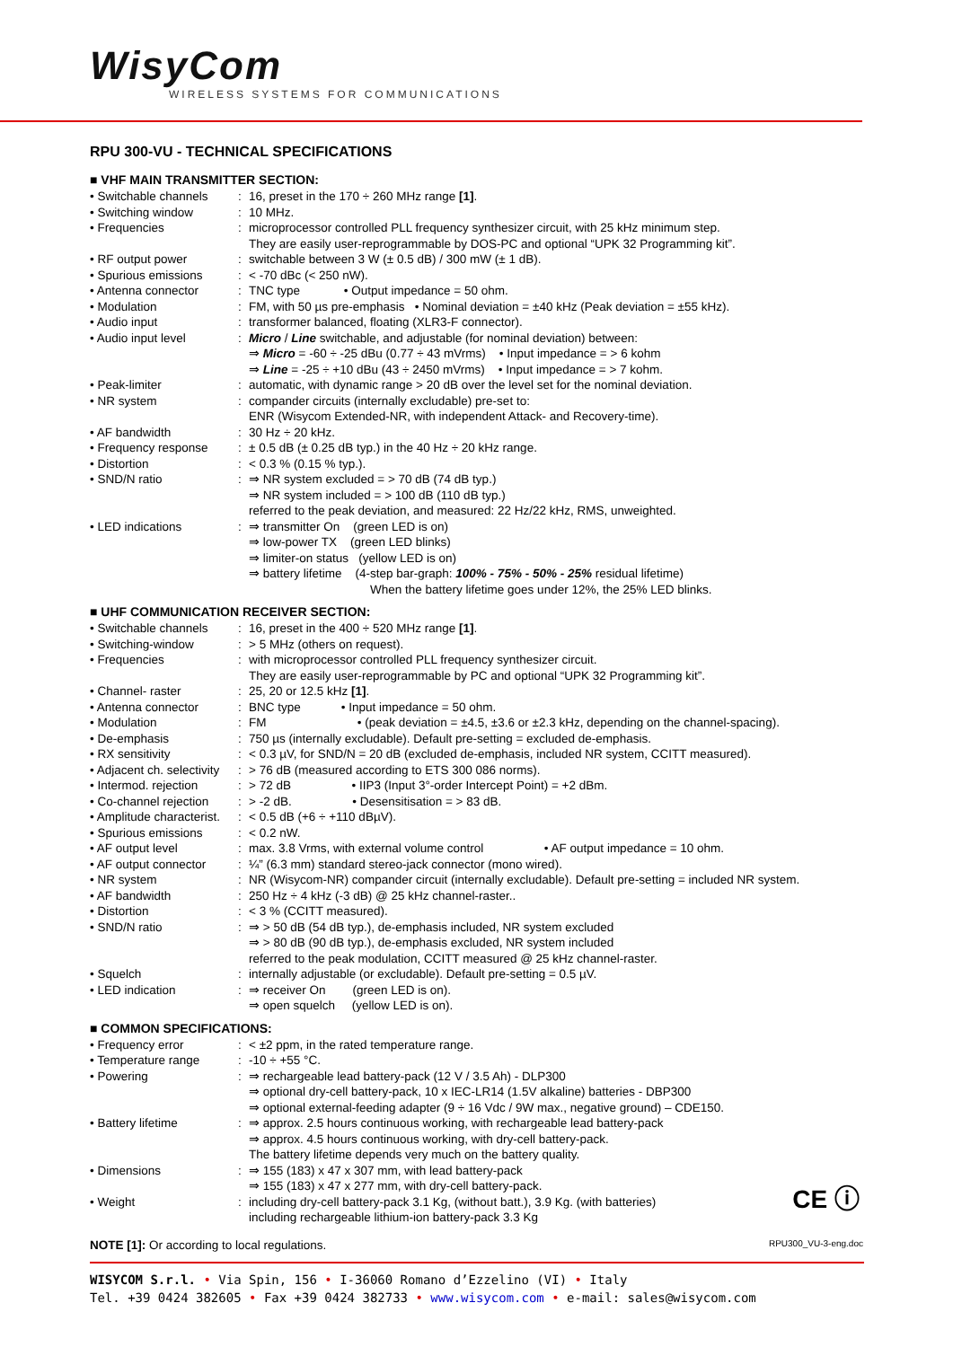WisyCom
WIRELESS SYSTEMS FOR COMMUNICATIONS
RPU 300-VU - TECHNICAL SPECIFICATIONS
■ VHF MAIN TRANSMITTER SECTION:
| • Switchable channels | : | 16, preset in the 170 ÷ 260 MHz range [1] . |
| • Switching window | : | 10 MHz. |
| • Frequencies | : | microprocessor controlled PLL frequency synthesizer circuit, with 25 kHz minimum step. They are easily user-reprogrammable by DOS-PC and optional “UPK 32 Programming kit”. |
| • RF output power | : | switchable between 3 W (± 0.5 dB) / 300 mW (± 1 dB). |
| • Spurious emissions | : | < -70 dBc (< 250 nW). |
| • Antenna connector | : | TNC type • Output impedance = 50 ohm. |
| • Modulation | : | FM, with 50 µs pre-emphasis • Nominal deviation = ±40 kHz (Peak deviation = ±55 kHz). |
| • Audio input | : | transformer balanced, floating (XLR3-F connector). |
| • Audio input level | : | Micro / Line switchable, and adjustable (for nominal deviation) between: ⇒ Micro = -60 ÷ -25 dBu (0.77 ÷ 43 mVrms) • Input impedance = > 6 kohm ⇒ Line = -25 ÷ +10 dBu (43 ÷ 2450 mVrms) • Input impedance = > 7 kohm. |
| • Peak-limiter | : | automatic, with dynamic range > 20 dB over the level set for the nominal deviation. |
| • NR system | : | compander circuits (internally excludable) pre-set to: ENR (Wisycom Extended-NR, with independent Attack- and Recovery-time). |
| • AF bandwidth | : | 30 Hz ÷ 20 kHz. |
| • Frequency response | : | ± 0.5 dB (± 0.25 dB typ.) in the 40 Hz ÷ 20 kHz range. |
| • Distortion | : | < 0.3 % (0.15 % typ.). |
| • SND/N ratio | : | ⇒ NR system excluded = > 70 dB (74 dB typ.) ⇒ NR system included = > 100 dB (110 dB typ.) referred to the peak deviation, and measured: 22 Hz/22 kHz, RMS, unweighted. |
| • LED indications | : | ⇒ transmitter On (green LED is on) ⇒ low-power TX (green LED blinks) ⇒ limiter-on status (yellow LED is on) ⇒ battery lifetime (4-step bar-graph: 100% - 75% - 50% - 25% residual lifetime) When the battery lifetime goes under 12%, the 25% LED blinks. |
■ UHF COMMUNICATION RECEIVER SECTION:
| • Switchable channels | : | 16, preset in the 400 ÷ 520 MHz range [1] . |
| • Switching-window | : | > 5 MHz (others on request). |
| • Frequencies | : | with microprocessor controlled PLL frequency synthesizer circuit. They are easily user-reprogrammable by PC and optional “UPK 32 Programming kit”. |
| • Channel- raster | : | 25, 20 or 12.5 kHz [1] . |
| • Antenna connector | : | BNC type • Input impedance = 50 ohm. |
| • Modulation | : | FM • (peak deviation = ±4.5, ±3.6 or ±2.3 kHz, depending on the channel-spacing). |
| • De-emphasis | : | 750 µs (internally excludable). Default pre-setting = excluded de-emphasis. |
| • RX sensitivity | : | < 0.3 µV, for SND/N = 20 dB (excluded de-emphasis, included NR system, CCITT measured). |
| • Adjacent ch. selectivity | : | > 76 dB (measured according to ETS 300 086 norms). |
| • Intermod. rejection | : | > 72 dB • IIP3 (Input 3°-order Intercept Point) = +2 dBm. |
| • Co-channel rejection | : | > -2 dB. • Desensitisation = > 83 dB. |
| • Amplitude characterist. | : | < 0.5 dB (+6 ÷ +110 dBµV). |
| • Spurious emissions | : | < 0.2 nW. |
| • AF output level | : | max. 3.8 Vrms, with external volume control • AF output impedance = 10 ohm. |
| • AF output connector | : | ¼” (6.3 mm) standard stereo-jack connector (mono wired). |
| • NR system | : | NR (Wisycom-NR) compander circuit (internally excludable). Default pre-setting = included NR system. |
| • AF bandwidth | : | 250 Hz ÷ 4 kHz (-3 dB) @ 25 kHz channel-raster.. |
| • Distortion | : | < 3 % (CCITT measured). |
| • SND/N ratio | : | ⇒ > 50 dB (54 dB typ.), de-emphasis included, NR system excluded ⇒ > 80 dB (90 dB typ.), de-emphasis excluded, NR system included referred to the peak modulation, CCITT measured @ 25 kHz channel-raster. |
| • Squelch | : | internally adjustable (or excludable). Default pre-setting = 0.5 µV. |
| • LED indication | : | ⇒ receiver On (green LED is on). ⇒ open squelch (yellow LED is on). |
■ COMMON SPECIFICATIONS:
| • Frequency error | : | < ±2 ppm, in the rated temperature range. |
| • Temperature range | : | -10 ÷ +55 °C. |
| • Powering | : | ⇒ rechargeable lead battery-pack (12 V / 3.5 Ah) - DLP300 ⇒ optional dry-cell battery-pack, 10 x IEC-LR14 (1.5V alkaline) batteries - DBP300 ⇒ optional external-feeding adapter (9 ÷ 16 Vdc / 9W max., negative ground) – CDE150. |
| • Battery lifetime | : | ⇒ approx. 2.5 hours continuous working, with rechargeable lead battery-pack ⇒ approx. 4.5 hours continuous working, with dry-cell battery-pack. The battery lifetime depends very much on the battery quality. |
| • Dimensions | : | ⇒ 155 (183) x 47 x 307 mm, with lead battery-pack ⇒ 155 (183) x 47 x 277 mm, with dry-cell battery-pack. |
| • Weight | : | including dry-cell battery-pack 3.1 Kg, (without batt.), 3.9 Kg. (with batteries) including rechargeable lithium-ion battery-pack 3.3 Kg CE ⓘ |
NOTE [1]: Or according to local regulations. RPU300_VU-3-eng.doc
WISYCOM S.r.l. • Via Spin, 156 • I-36060 Romano d’Ezzelino (VI) • Italy
Tel. +39 0424 382605 • Fax +39 0424 382733 • www.wisycom.com • e-mail: sales@wisycom.com